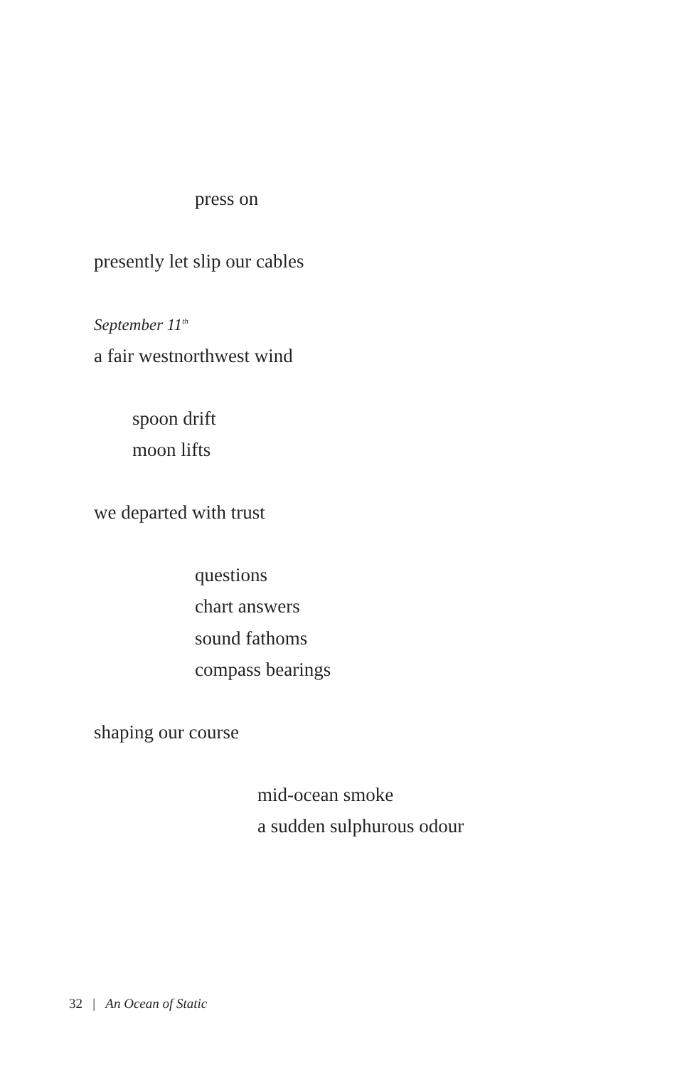press on
presently let slip our cables
September 11<sup>th</sup>
a fair westnorthwest wind
spoon drift
moon lifts
we departed with trust
questions
chart answers
sound fathoms
compass bearings
shaping our course
mid-ocean smoke
a sudden sulphurous odour
32 | An Ocean of Static